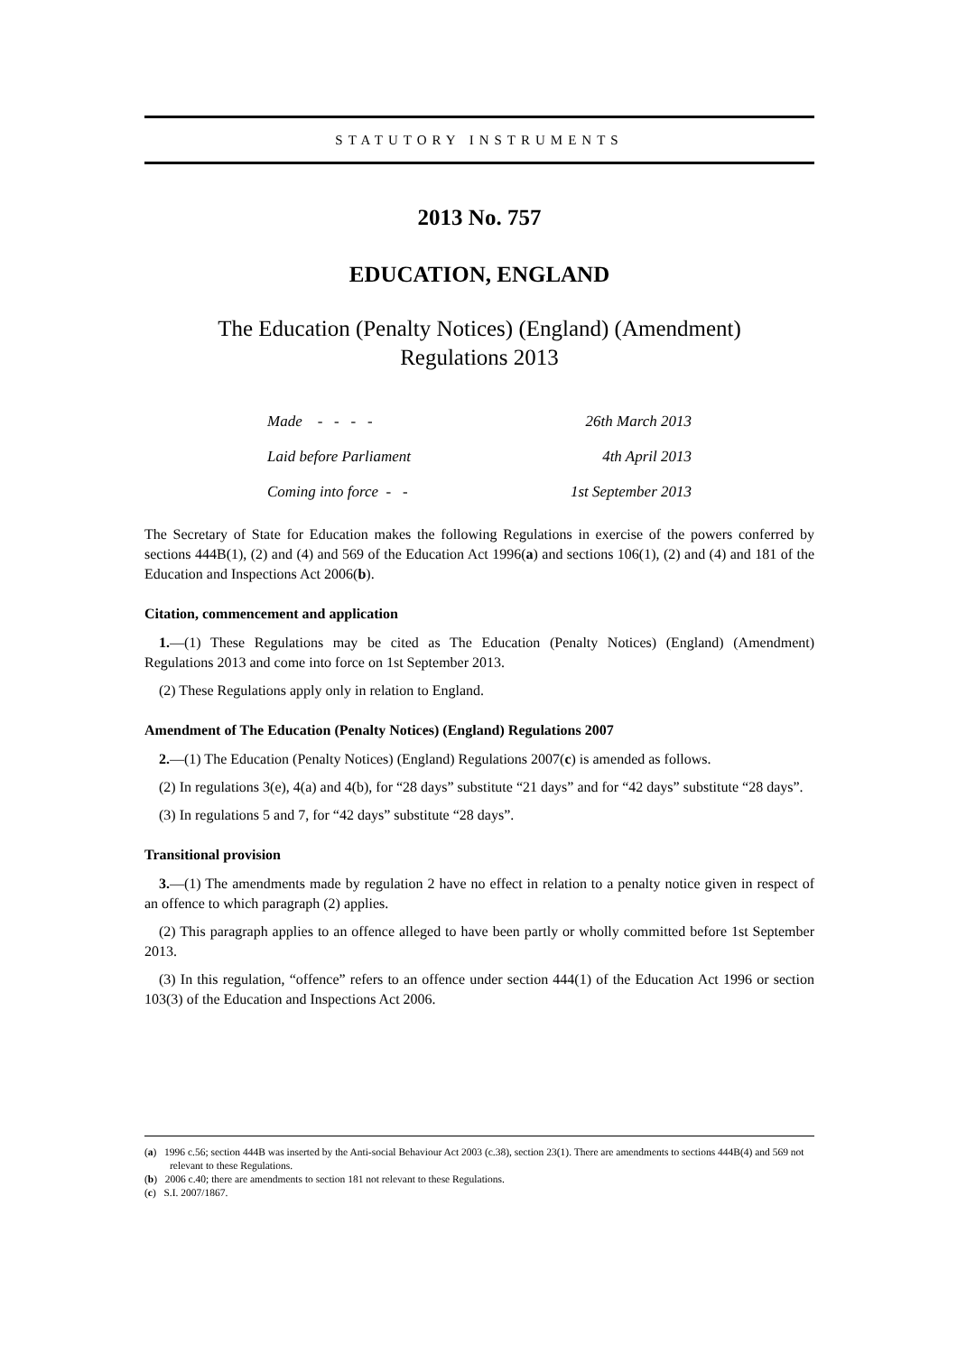STATUTORY INSTRUMENTS
2013 No. 757
EDUCATION, ENGLAND
The Education (Penalty Notices) (England) (Amendment)
Regulations 2013
| Made - - - - | 26th March 2013 |
| Laid before Parliament | 4th April 2013 |
| Coming into force - - | 1st September 2013 |
The Secretary of State for Education makes the following Regulations in exercise of the powers conferred by sections 444B(1), (2) and (4) and 569 of the Education Act 1996(a) and sections 106(1), (2) and (4) and 181 of the Education and Inspections Act 2006(b).
Citation, commencement and application
1.—(1) These Regulations may be cited as The Education (Penalty Notices) (England) (Amendment) Regulations 2013 and come into force on 1st September 2013.
(2) These Regulations apply only in relation to England.
Amendment of The Education (Penalty Notices) (England) Regulations 2007
2.—(1) The Education (Penalty Notices) (England) Regulations 2007(c) is amended as follows.
(2) In regulations 3(e), 4(a) and 4(b), for “28 days” substitute “21 days” and for “42 days” substitute “28 days”.
(3) In regulations 5 and 7, for “42 days” substitute “28 days”.
Transitional provision
3.—(1) The amendments made by regulation 2 have no effect in relation to a penalty notice given in respect of an offence to which paragraph (2) applies.
(2) This paragraph applies to an offence alleged to have been partly or wholly committed before 1st September 2013.
(3) In this regulation, “offence” refers to an offence under section 444(1) of the Education Act 1996 or section 103(3) of the Education and Inspections Act 2006.
(a) 1996 c.56; section 444B was inserted by the Anti-social Behaviour Act 2003 (c.38), section 23(1). There are amendments to sections 444B(4) and 569 not relevant to these Regulations.
(b) 2006 c.40; there are amendments to section 181 not relevant to these Regulations.
(c) S.I. 2007/1867.